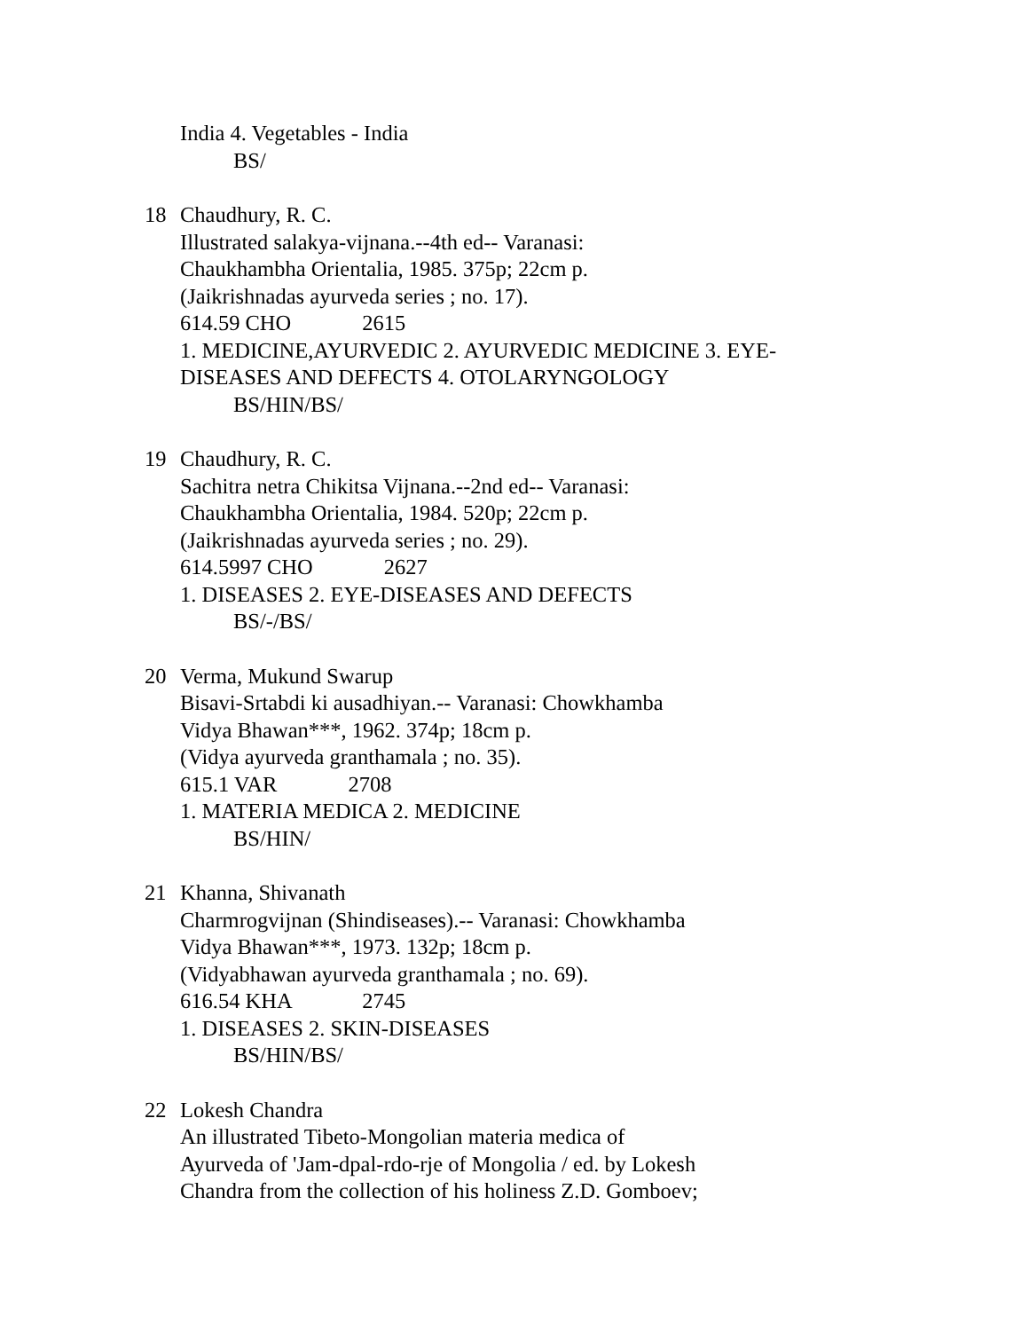India 4. Vegetables - India
BS/
18
Chaudhury, R. C.
Illustrated salakya-vijnana.--4th ed-- Varanasi:
Chaukhambha Orientalia, 1985. 375p; 22cm p.
(Jaikrishnadas ayurveda series ; no. 17).
614.59 CHO 2615
1. MEDICINE,AYURVEDIC 2. AYURVEDIC MEDICINE 3. EYE-
DISEASES AND DEFECTS 4. OTOLARYNGOLOGY
BS/HIN/BS/
19
Chaudhury, R. C.
Sachitra netra Chikitsa Vijnana.--2nd ed-- Varanasi:
Chaukhambha Orientalia, 1984. 520p; 22cm p.
(Jaikrishnadas ayurveda series ; no. 29).
614.5997 CHO 2627
1. DISEASES 2. EYE-DISEASES AND DEFECTS
BS/-/BS/
20
Verma, Mukund Swarup
Bisavi-Srtabdi ki ausadhiyan.-- Varanasi: Chowkhamba
Vidya Bhawan***, 1962. 374p; 18cm p.
(Vidya ayurveda granthamala ; no. 35).
615.1 VAR 2708
1. MATERIA MEDICA 2. MEDICINE
BS/HIN/
21
Khanna, Shivanath
Charmrogvijnan (Shindiseases).-- Varanasi: Chowkhamba
Vidya Bhawan***, 1973. 132p; 18cm p.
(Vidyabhawan ayurveda granthamala ; no. 69).
616.54 KHA 2745
1. DISEASES 2. SKIN-DISEASES
BS/HIN/BS/
22
Lokesh Chandra
An illustrated Tibeto-Mongolian materia medica of
Ayurveda of 'Jam-dpal-rdo-rje of Mongolia / ed. by Lokesh
Chandra from the collection of his holiness Z.D. Gomboev;